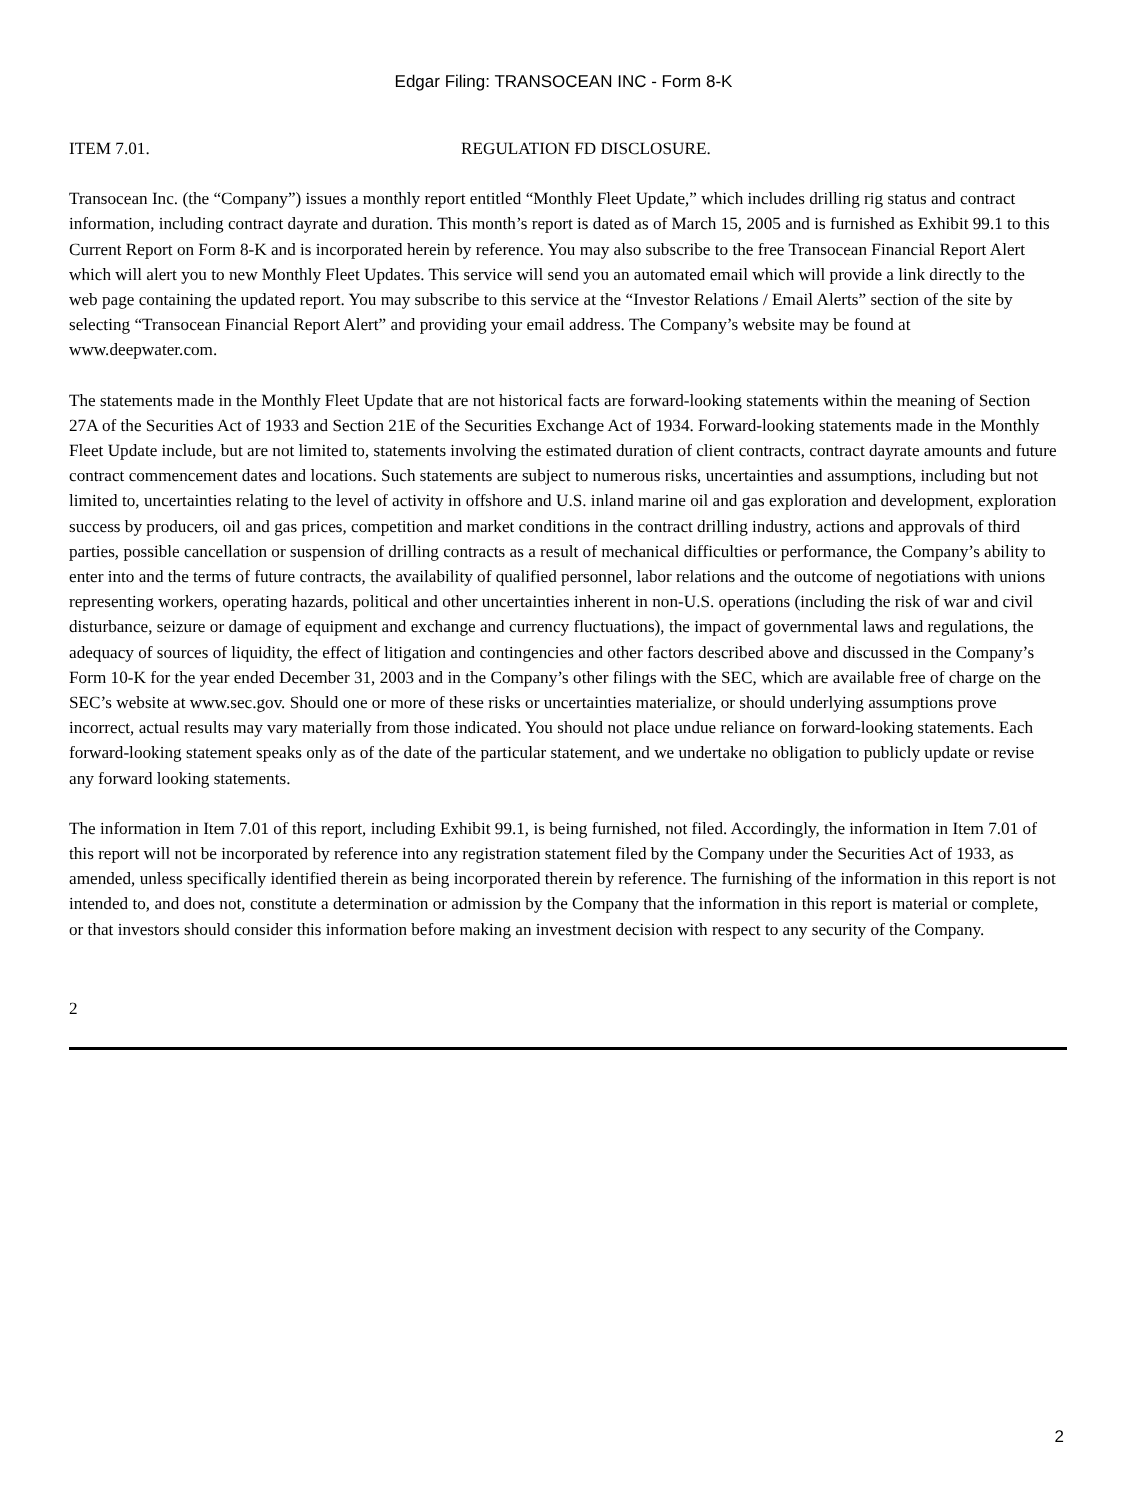Edgar Filing: TRANSOCEAN INC - Form 8-K
ITEM 7.01. REGULATION FD DISCLOSURE.
Transocean Inc. (the “Company”) issues a monthly report entitled “Monthly Fleet Update,” which includes drilling rig status and contract information, including contract dayrate and duration. This month’s report is dated as of March 15, 2005 and is furnished as Exhibit 99.1 to this Current Report on Form 8-K and is incorporated herein by reference. You may also subscribe to the free Transocean Financial Report Alert which will alert you to new Monthly Fleet Updates. This service will send you an automated email which will provide a link directly to the web page containing the updated report. You may subscribe to this service at the “Investor Relations / Email Alerts” section of the site by selecting “Transocean Financial Report Alert” and providing your email address. The Company’s website may be found at www.deepwater.com.
The statements made in the Monthly Fleet Update that are not historical facts are forward-looking statements within the meaning of Section 27A of the Securities Act of 1933 and Section 21E of the Securities Exchange Act of 1934. Forward-looking statements made in the Monthly Fleet Update include, but are not limited to, statements involving the estimated duration of client contracts, contract dayrate amounts and future contract commencement dates and locations. Such statements are subject to numerous risks, uncertainties and assumptions, including but not limited to, uncertainties relating to the level of activity in offshore and U.S. inland marine oil and gas exploration and development, exploration success by producers, oil and gas prices, competition and market conditions in the contract drilling industry, actions and approvals of third parties, possible cancellation or suspension of drilling contracts as a result of mechanical difficulties or performance, the Company’s ability to enter into and the terms of future contracts, the availability of qualified personnel, labor relations and the outcome of negotiations with unions representing workers, operating hazards, political and other uncertainties inherent in non-U.S. operations (including the risk of war and civil disturbance, seizure or damage of equipment and exchange and currency fluctuations), the impact of governmental laws and regulations, the adequacy of sources of liquidity, the effect of litigation and contingencies and other factors described above and discussed in the Company’s Form 10-K for the year ended December 31, 2003 and in the Company’s other filings with the SEC, which are available free of charge on the SEC’s website at www.sec.gov. Should one or more of these risks or uncertainties materialize, or should underlying assumptions prove incorrect, actual results may vary materially from those indicated. You should not place undue reliance on forward-looking statements. Each forward-looking statement speaks only as of the date of the particular statement, and we undertake no obligation to publicly update or revise any forward looking statements.
The information in Item 7.01 of this report, including Exhibit 99.1, is being furnished, not filed. Accordingly, the information in Item 7.01 of this report will not be incorporated by reference into any registration statement filed by the Company under the Securities Act of 1933, as amended, unless specifically identified therein as being incorporated therein by reference. The furnishing of the information in this report is not intended to, and does not, constitute a determination or admission by the Company that the information in this report is material or complete, or that investors should consider this information before making an investment decision with respect to any security of the Company.
2
2